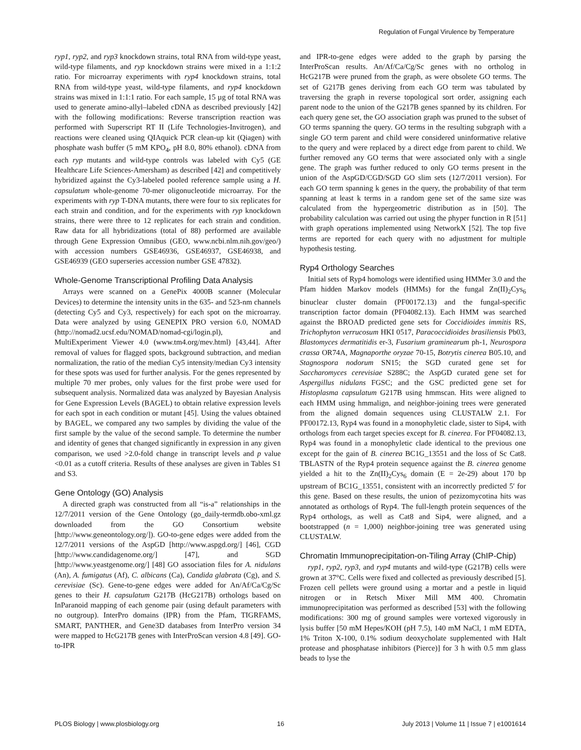Regulation of Fungal Virulence by Temperature
ryp1, ryp2, and ryp3 knockdown strains, total RNA from wild-type yeast, wild-type filaments, and ryp knockdown strains were mixed in a 1:1:2 ratio. For microarray experiments with ryp4 knockdown strains, total RNA from wild-type yeast, wild-type filaments, and ryp4 knockdown strains was mixed in 1:1:1 ratio. For each sample, 15 µg of total RNA was used to generate amino-allyl–labeled cDNA as described previously [42] with the following modifications: Reverse transcription reaction was performed with Superscript RT II (Life Technologies-Invitrogen), and reactions were cleaned using QIAquick PCR clean-up kit (Qiagen) with phosphate wash buffer (5 mM KPO<sub>4</sub>, pH 8.0, 80% ethanol). cDNA from each ryp mutants and wild-type controls was labeled with Cy5 (GE Healthcare Life Sciences-Amersham) as described [42] and competitively hybridized against the Cy3-labeled pooled reference sample using a H. capsulatum whole-genome 70-mer oligonucleotide microarray. For the experiments with ryp T-DNA mutants, there were four to six replicates for each strain and condition, and for the experiments with ryp knockdown strains, there were three to 12 replicates for each strain and condition. Raw data for all hybridizations (total of 88) performed are available through Gene Expression Omnibus (GEO, www.ncbi.nlm.nih.gov/geo/) with accession numbers GSE46936, GSE46937, GSE46938, and GSE46939 (GEO superseries accession number GSE 47832).
Whole-Genome Transcriptional Profiling Data Analysis
Arrays were scanned on a GenePix 4000B scanner (Molecular Devices) to determine the intensity units in the 635- and 523-nm channels (detecting Cy5 and Cy3, respectively) for each spot on the microarray. Data were analyzed by using GENEPIX PRO version 6.0, NOMAD (http://nomad2.ucsf.edu/NOMAD/nomad-cgi/login.pl), and MultiExperiment Viewer 4.0 (www.tm4.org/mev.html) [43,44]. After removal of values for flagged spots, background subtraction, and median normalization, the ratio of the median Cy5 intensity/median Cy3 intensity for these spots was used for further analysis. For the genes represented by multiple 70 mer probes, only values for the first probe were used for subsequent analysis. Normalized data was analyzed by Bayesian Analysis for Gene Expression Levels (BAGEL) to obtain relative expression levels for each spot in each condition or mutant [45]. Using the values obtained by BAGEL, we compared any two samples by dividing the value of the first sample by the value of the second sample. To determine the number and identity of genes that changed significantly in expression in any given comparison, we used >2.0-fold change in transcript levels and p value <0.01 as a cutoff criteria. Results of these analyses are given in Tables S1 and S3.
Gene Ontology (GO) Analysis
A directed graph was constructed from all “is-a” relationships in the 12/7/2011 version of the Gene Ontology (go_daily-termdb.obo-xml.gz downloaded from the GO Consortium website [http://www.geneontology.org/]). GO-to-gene edges were added from the 12/7/2011 versions of the AspGD [http://www.aspgd.org/] [46], CGD [http://www.candidagenome.org/] [47], and SGD [http://www.yeastgenome.org/] [48] GO association files for A. nidulans (An), A. fumigatus (Af), C. albicans (Ca), Candida glabrata (Cg), and S. cerevisiae (Sc). Gene-to-gene edges were added for An/Af/Ca/Cg/Sc genes to their H. capsulatum G217B (HcG217B) orthologs based on InParanoid mapping of each genome pair (using default parameters with no outgroup). InterPro domains (IPR) from the Pfam, TIGRFAMS, SMART, PANTHER, and Gene3D databases from InterPro version 34 were mapped to HcG217B genes with InterProScan version 4.8 [49]. GO-to-IPR
and IPR-to-gene edges were added to the graph by parsing the InterProScan results. An/Af/Ca/Cg/Sc genes with no ortholog in HcG217B were pruned from the graph, as were obsolete GO terms. The set of G217B genes deriving from each GO term was tabulated by traversing the graph in reverse topological sort order, assigning each parent node to the union of the G217B genes spanned by its children. For each query gene set, the GO association graph was pruned to the subset of GO terms spanning the query. GO terms in the resulting subgraph with a single GO term parent and child were considered uninformative relative to the query and were replaced by a direct edge from parent to child. We further removed any GO terms that were associated only with a single gene. The graph was further reduced to only GO terms present in the union of the AspGD/CGD/SGD GO slim sets (12/7/2011 version). For each GO term spanning k genes in the query, the probability of that term spanning at least k terms in a random gene set of the same size was calculated from the hypergeometric distribution as in [50]. The probability calculation was carried out using the phyper function in R [51] with graph operations implemented using NetworkX [52]. The top five terms are reported for each query with no adjustment for multiple hypothesis testing.
Ryp4 Orthology Searches
Initial sets of Ryp4 homologs were identified using HMMer 3.0 and the Pfam hidden Markov models (HMMs) for the fungal Zn(II)<sub>2</sub>Cys<sub>6</sub> binuclear cluster domain (PF00172.13) and the fungal-specific transcription factor domain (PF04082.13). Each HMM was searched against the BROAD predicted gene sets for Coccidioides immitis RS, Trichophyton verrucosum HKI 0517, Paracoccidioides brasiliensis Pb03, Blastomyces dermatitidis er-3, Fusarium graminearum ph-1, Neurospora crassa OR74A, Magnaporthe oryzae 70-15, Botrytis cinerea B05.10, and Stagnospora nodorum SN15; the SGD curated gene set for Saccharomyces cerevisiae S288C; the AspGD curated gene set for Aspergillus nidulans FGSC; and the GSC predicted gene set for Histoplasma capsulatum G217B using hmmscan. Hits were aligned to each HMM using hmmalign, and neighbor-joining trees were generated from the aligned domain sequences using CLUSTALW 2.1. For PF00172.13, Ryp4 was found in a monophyletic clade, sister to Sip4, with orthologs from each target species except for B. cinerea. For PF04082.13, Ryp4 was found in a monophyletic clade identical to the previous one except for the gain of B. cinerea BC1G_13551 and the loss of Sc Cat8. TBLASTN of the Ryp4 protein sequence against the B. cinerea genome yielded a hit to the Zn(II)<sub>2</sub>Cys<sub>6</sub> domain (E = 2e-29) about 170 bp upstream of BC1G_13551, consistent with an incorrectly predicted 5′ for this gene. Based on these results, the union of pezizomycotina hits was annotated as orthologs of Ryp4. The full-length protein sequences of the Ryp4 orthologs, as well as Cat8 and Sip4, were aligned, and a bootstrapped (n = 1,000) neighbor-joining tree was generated using CLUSTALW.
Chromatin Immunoprecipitation-on-Tiling Array (ChIP-Chip)
ryp1, ryp2, ryp3, and ryp4 mutants and wild-type (G217B) cells were grown at 37°C. Cells were fixed and collected as previously described [5]. Frozen cell pellets were ground using a mortar and a pestle in liquid nitrogen or in Retsch Mixer Mill MM 400. Chromatin immunoprecipitation was performed as described [53] with the following modifications: 300 mg of ground samples were vortexed vigorously in lysis buffer [50 mM Hepes/KOH (pH 7.5), 140 mM NaCl, 1 mM EDTA, 1% Triton X-100, 0.1% sodium deoxycholate supplemented with Halt protease and phosphatase inhibitors (Pierce)] for 3 h with 0.5 mm glass beads to lyse the
PLOS Biology | www.plosbiology.org 16 July 2013 | Volume 11 | Issue 7 | e1001614